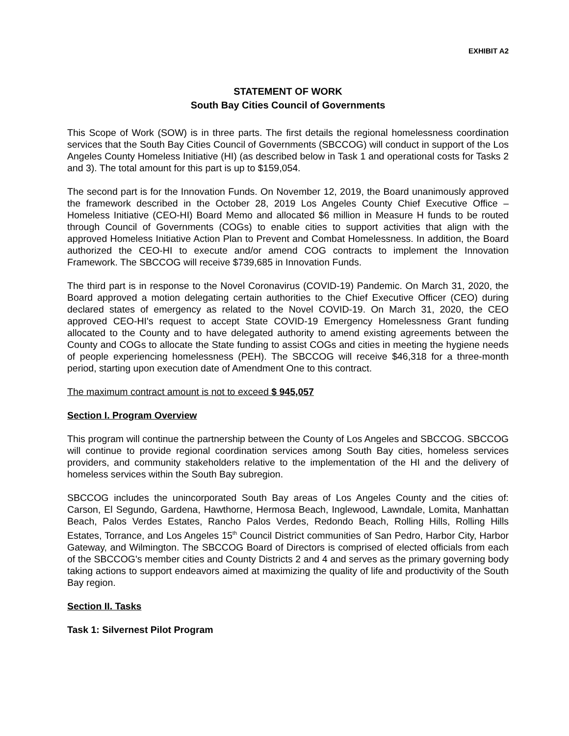EXHIBIT A2
STATEMENT OF WORK
South Bay Cities Council of Governments
This Scope of Work (SOW) is in three parts. The first details the regional homelessness coordination services that the South Bay Cities Council of Governments (SBCCOG) will conduct in support of the Los Angeles County Homeless Initiative (HI) (as described below in Task 1 and operational costs for Tasks 2 and 3). The total amount for this part is up to $159,054.
The second part is for the Innovation Funds. On November 12, 2019, the Board unanimously approved the framework described in the October 28, 2019 Los Angeles County Chief Executive Office – Homeless Initiative (CEO-HI) Board Memo and allocated $6 million in Measure H funds to be routed through Council of Governments (COGs) to enable cities to support activities that align with the approved Homeless Initiative Action Plan to Prevent and Combat Homelessness. In addition, the Board authorized the CEO-HI to execute and/or amend COG contracts to implement the Innovation Framework. The SBCCOG will receive $739,685 in Innovation Funds.
The third part is in response to the Novel Coronavirus (COVID-19) Pandemic. On March 31, 2020, the Board approved a motion delegating certain authorities to the Chief Executive Officer (CEO) during declared states of emergency as related to the Novel COVID-19. On March 31, 2020, the CEO approved CEO-HI's request to accept State COVID-19 Emergency Homelessness Grant funding allocated to the County and to have delegated authority to amend existing agreements between the County and COGs to allocate the State funding to assist COGs and cities in meeting the hygiene needs of people experiencing homelessness (PEH). The SBCCOG will receive $46,318 for a three-month period, starting upon execution date of Amendment One to this contract.
The maximum contract amount is not to exceed $ 945,057
Section I. Program Overview
This program will continue the partnership between the County of Los Angeles and SBCCOG. SBCCOG will continue to provide regional coordination services among South Bay cities, homeless services providers, and community stakeholders relative to the implementation of the HI and the delivery of homeless services within the South Bay subregion.
SBCCOG includes the unincorporated South Bay areas of Los Angeles County and the cities of: Carson, El Segundo, Gardena, Hawthorne, Hermosa Beach, Inglewood, Lawndale, Lomita, Manhattan Beach, Palos Verdes Estates, Rancho Palos Verdes, Redondo Beach, Rolling Hills, Rolling Hills Estates, Torrance, and Los Angeles 15<sup>th</sup> Council District communities of San Pedro, Harbor City, Harbor Gateway, and Wilmington. The SBCCOG Board of Directors is comprised of elected officials from each of the SBCCOG's member cities and County Districts 2 and 4 and serves as the primary governing body taking actions to support endeavors aimed at maximizing the quality of life and productivity of the South Bay region.
Section II. Tasks
Task 1: Silvernest Pilot Program